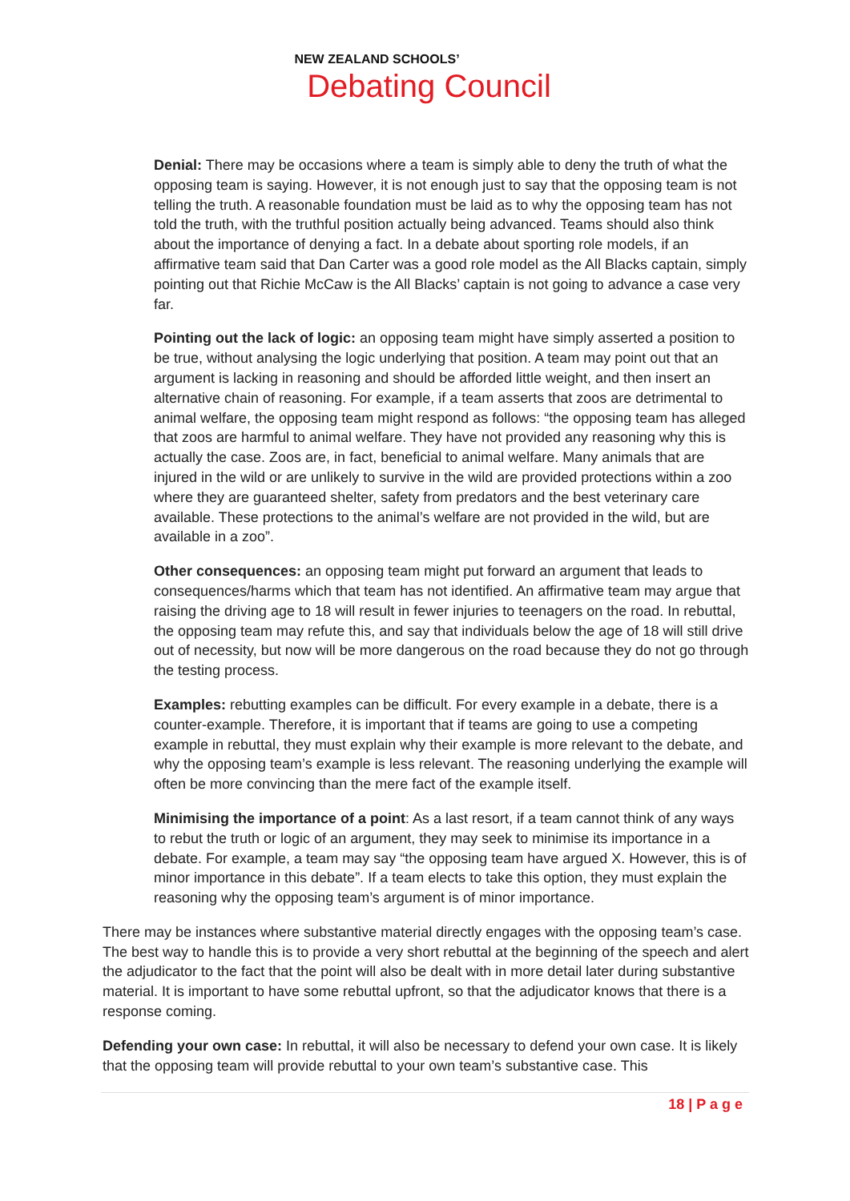NEW ZEALAND SCHOOLS’
Debating Council
Denial: There may be occasions where a team is simply able to deny the truth of what the opposing team is saying. However, it is not enough just to say that the opposing team is not telling the truth. A reasonable foundation must be laid as to why the opposing team has not told the truth, with the truthful position actually being advanced. Teams should also think about the importance of denying a fact. In a debate about sporting role models, if an affirmative team said that Dan Carter was a good role model as the All Blacks captain, simply pointing out that Richie McCaw is the All Blacks’ captain is not going to advance a case very far.
Pointing out the lack of logic: an opposing team might have simply asserted a position to be true, without analysing the logic underlying that position. A team may point out that an argument is lacking in reasoning and should be afforded little weight, and then insert an alternative chain of reasoning. For example, if a team asserts that zoos are detrimental to animal welfare, the opposing team might respond as follows: “the opposing team has alleged that zoos are harmful to animal welfare. They have not provided any reasoning why this is actually the case. Zoos are, in fact, beneficial to animal welfare. Many animals that are injured in the wild or are unlikely to survive in the wild are provided protections within a zoo where they are guaranteed shelter, safety from predators and the best veterinary care available. These protections to the animal’s welfare are not provided in the wild, but are available in a zoo”.
Other consequences: an opposing team might put forward an argument that leads to consequences/harms which that team has not identified. An affirmative team may argue that raising the driving age to 18 will result in fewer injuries to teenagers on the road. In rebuttal, the opposing team may refute this, and say that individuals below the age of 18 will still drive out of necessity, but now will be more dangerous on the road because they do not go through the testing process.
Examples: rebutting examples can be difficult. For every example in a debate, there is a counter-example. Therefore, it is important that if teams are going to use a competing example in rebuttal, they must explain why their example is more relevant to the debate, and why the opposing team’s example is less relevant. The reasoning underlying the example will often be more convincing than the mere fact of the example itself.
Minimising the importance of a point: As a last resort, if a team cannot think of any ways to rebut the truth or logic of an argument, they may seek to minimise its importance in a debate. For example, a team may say “the opposing team have argued X. However, this is of minor importance in this debate”. If a team elects to take this option, they must explain the reasoning why the opposing team’s argument is of minor importance.
There may be instances where substantive material directly engages with the opposing team’s case. The best way to handle this is to provide a very short rebuttal at the beginning of the speech and alert the adjudicator to the fact that the point will also be dealt with in more detail later during substantive material. It is important to have some rebuttal upfront, so that the adjudicator knows that there is a response coming.
Defending your own case: In rebuttal, it will also be necessary to defend your own case. It is likely that the opposing team will provide rebuttal to your own team’s substantive case. This
18 | P a g e